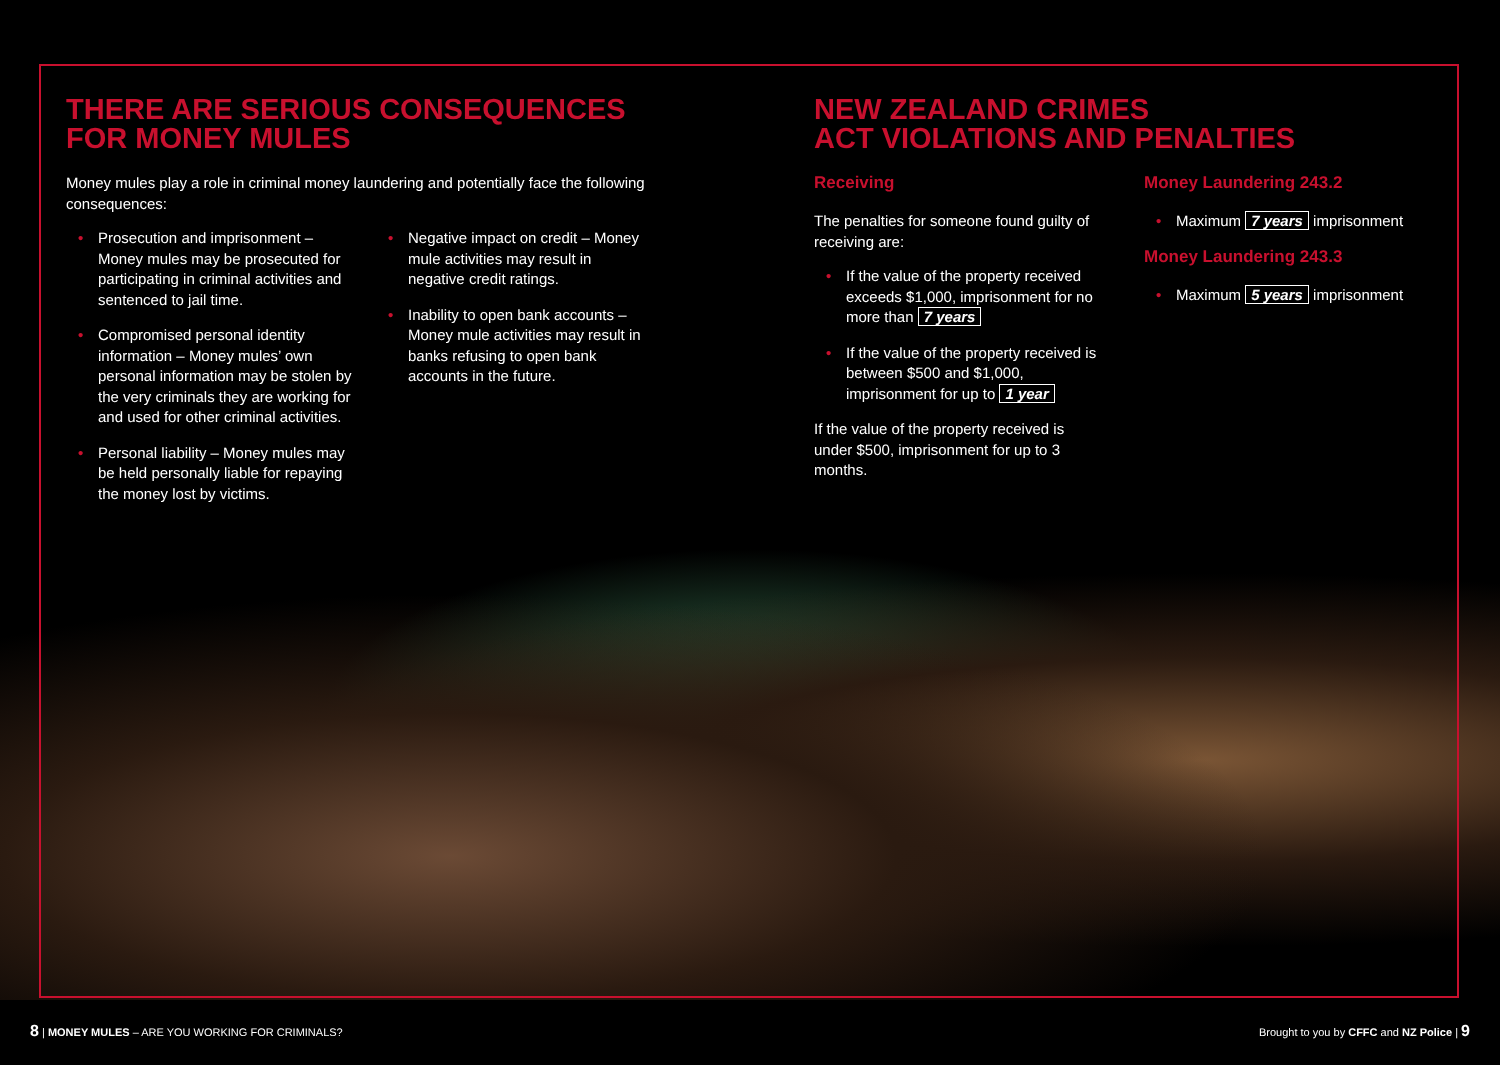THERE ARE SERIOUS CONSEQUENCES
FOR MONEY MULES
Money mules play a role in criminal money laundering and potentially face the following consequences:
• Prosecution and imprisonment – Money mules may be prosecuted for participating in criminal activities and sentenced to jail time.
• Compromised personal identity information – Money mules’ own personal information may be stolen by the very criminals they are working for and used for other criminal activities.
• Personal liability – Money mules may be held personally liable for repaying the money lost by victims.
• Negative impact on credit – Money mule activities may result in negative credit ratings.
• Inability to open bank accounts – Money mule activities may result in banks refusing to open bank accounts in the future.
NEW ZEALAND CRIMES
ACT VIOLATIONS AND PENALTIES
Receiving
The penalties for someone found guilty of receiving are:
• If the value of the property received exceeds $1,000, imprisonment for no more than 7 years
• If the value of the property received is between $500 and $1,000, imprisonment for up to 1 year
If the value of the property received is under $500, imprisonment for up to 3 months.
Money Laundering 243.2
• Maximum 7 years imprisonment
Money Laundering 243.3
• Maximum 5 years imprisonment
8 | MONEY MULES – ARE YOU WORKING FOR CRIMINALS? Brought to you by CFFC and NZ Police | 9